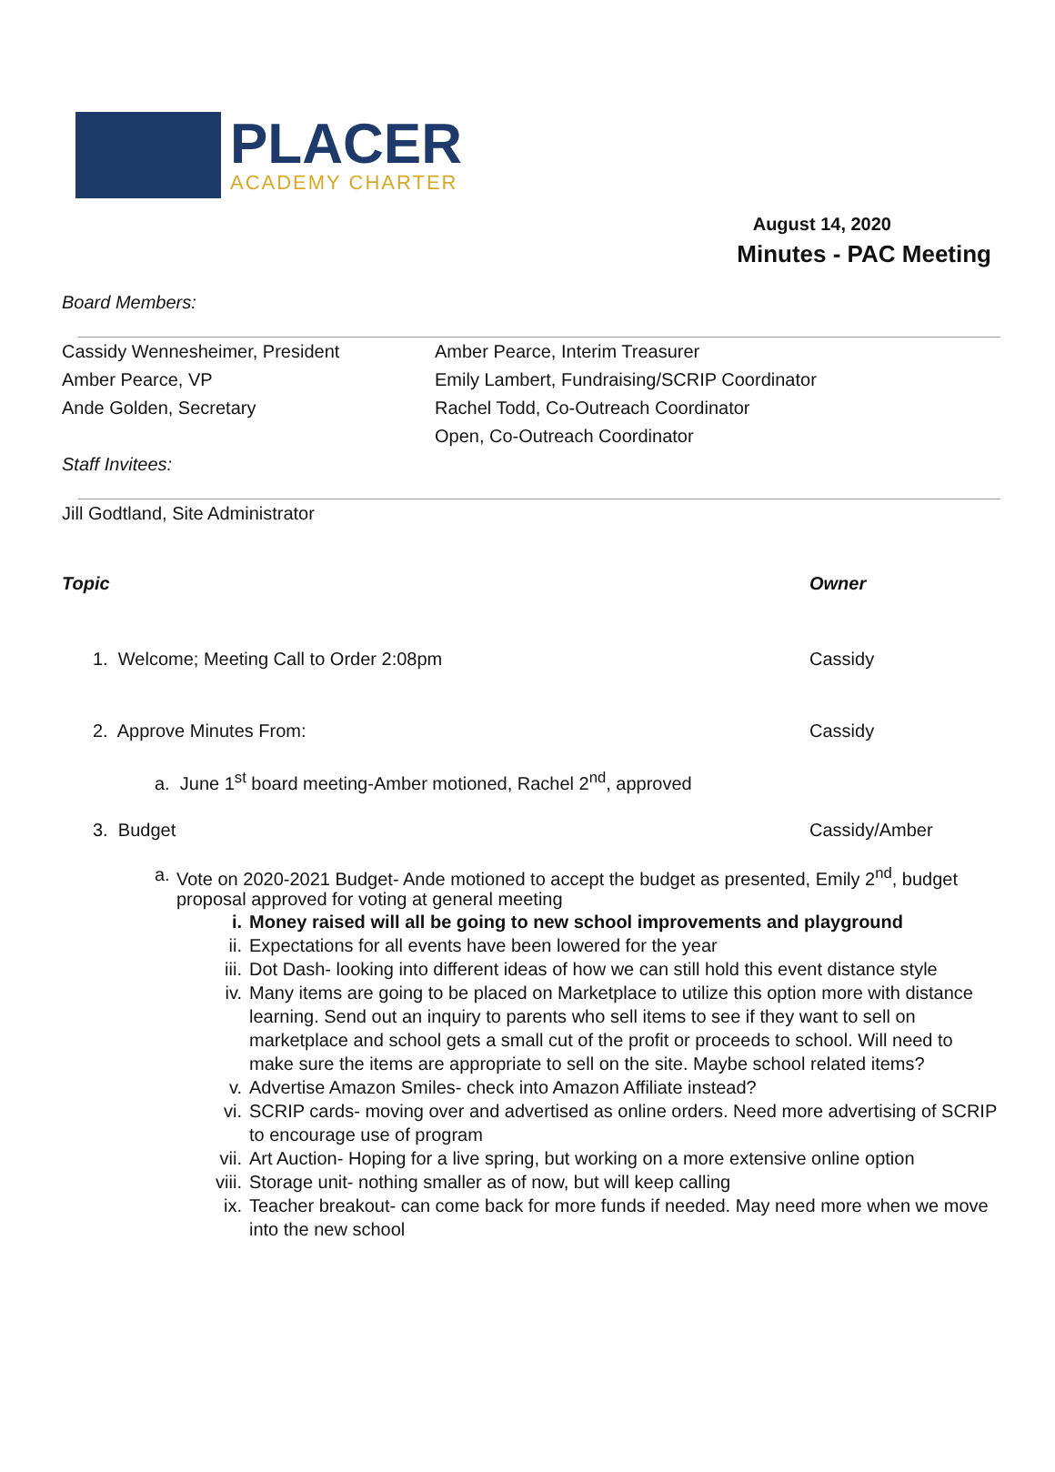PLACER
ACADEMY CHARTER
August 14, 2020
Minutes - PAC Meeting
Board Members:
Cassidy Wennesheimer, President
Amber Pearce, Interim Treasurer
Amber Pearce, VP
Emily Lambert, Fundraising/SCRIP Coordinator
Ande Golden, Secretary
Rachel Todd, Co-Outreach Coordinator
Open, Co-Outreach Coordinator
Staff Invitees:
Jill Godtland, Site Administrator
Topic Owner
1. Welcome; Meeting Call to Order 2:08pm Cassidy
2. Approve Minutes From: Cassidy
a. June 1<sup>st</sup> board meeting-Amber motioned, Rachel 2<sup>nd</sup>, approved
3. Budget Cassidy/Amber
a. Vote on 2020-2021 Budget- Ande motioned to accept the budget as presented, Emily 2<sup>nd</sup>, budget proposal approved for voting at general meeting
i. Money raised will all be going to new school improvements and playground
ii. Expectations for all events have been lowered for the year
iii. Dot Dash- looking into different ideas of how we can still hold this event distance style
iv. Many items are going to be placed on Marketplace to utilize this option more with distance learning. Send out an inquiry to parents who sell items to see if they want to sell on marketplace and school gets a small cut of the profit or proceeds to school. Will need to make sure the items are appropriate to sell on the site. Maybe school related items?
v. Advertise Amazon Smiles- check into Amazon Affiliate instead?
vi. SCRIP cards- moving over and advertised as online orders. Need more advertising of SCRIP to encourage use of program
vii. Art Auction- Hoping for a live spring, but working on a more extensive online option
viii. Storage unit- nothing smaller as of now, but will keep calling
ix. Teacher breakout- can come back for more funds if needed. May need more when we move into the new school